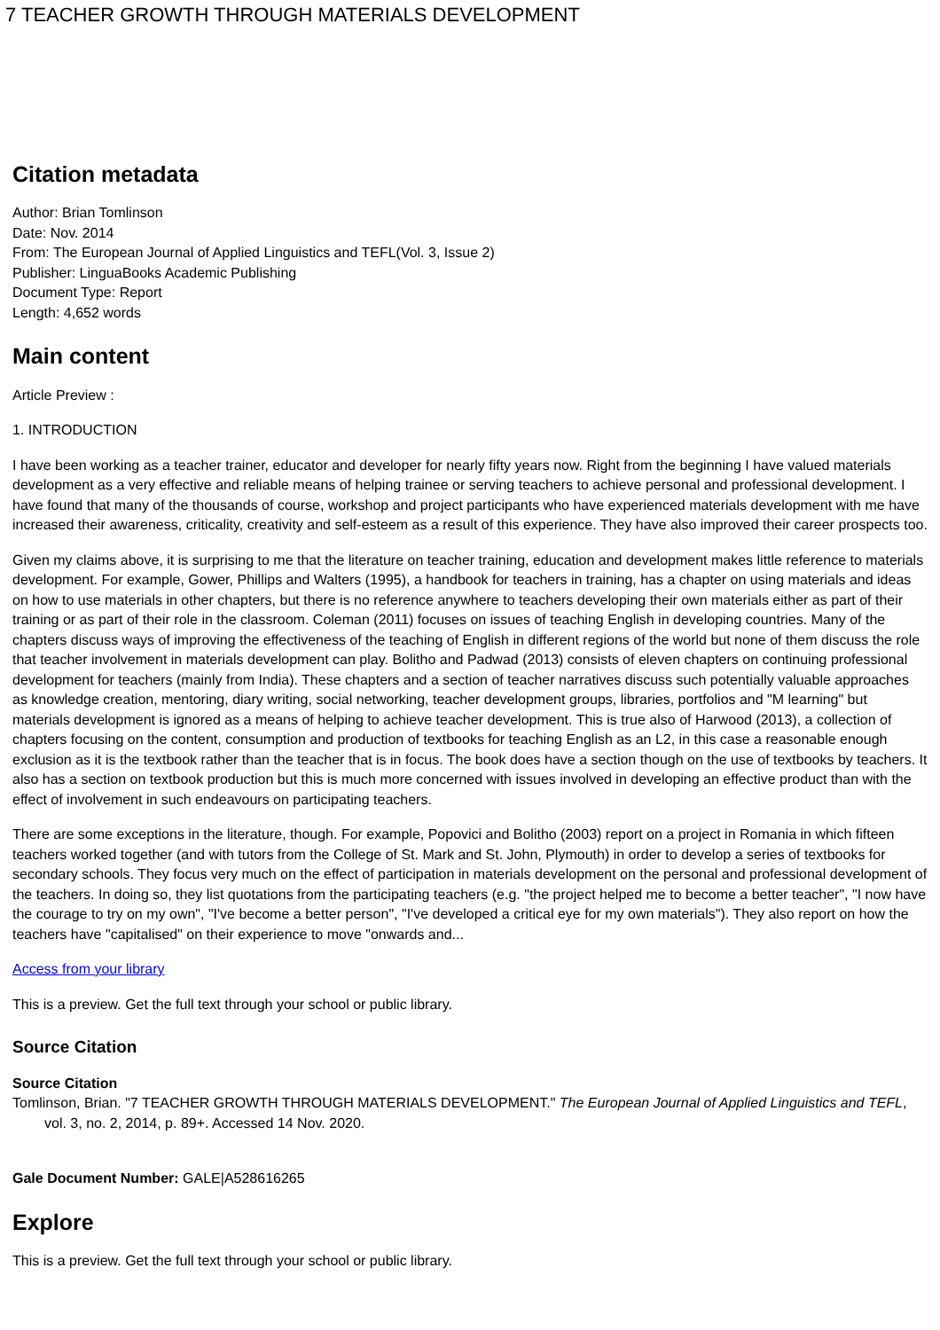7 TEACHER GROWTH THROUGH MATERIALS DEVELOPMENT
Citation metadata
Author: Brian Tomlinson
Date: Nov. 2014
From: The European Journal of Applied Linguistics and TEFL(Vol. 3, Issue 2)
Publisher: LinguaBooks Academic Publishing
Document Type: Report
Length: 4,652 words
Main content
Article Preview :
1. INTRODUCTION
I have been working as a teacher trainer, educator and developer for nearly fifty years now. Right from the beginning I have valued materials development as a very effective and reliable means of helping trainee or serving teachers to achieve personal and professional development. I have found that many of the thousands of course, workshop and project participants who have experienced materials development with me have increased their awareness, criticality, creativity and self-esteem as a result of this experience. They have also improved their career prospects too.
Given my claims above, it is surprising to me that the literature on teacher training, education and development makes little reference to materials development. For example, Gower, Phillips and Walters (1995), a handbook for teachers in training, has a chapter on using materials and ideas on how to use materials in other chapters, but there is no reference anywhere to teachers developing their own materials either as part of their training or as part of their role in the classroom. Coleman (2011) focuses on issues of teaching English in developing countries. Many of the chapters discuss ways of improving the effectiveness of the teaching of English in different regions of the world but none of them discuss the role that teacher involvement in materials development can play. Bolitho and Padwad (2013) consists of eleven chapters on continuing professional development for teachers (mainly from India). These chapters and a section of teacher narratives discuss such potentially valuable approaches as knowledge creation, mentoring, diary writing, social networking, teacher development groups, libraries, portfolios and "M learning" but materials development is ignored as a means of helping to achieve teacher development. This is true also of Harwood (2013), a collection of chapters focusing on the content, consumption and production of textbooks for teaching English as an L2, in this case a reasonable enough exclusion as it is the textbook rather than the teacher that is in focus. The book does have a section though on the use of textbooks by teachers. It also has a section on textbook production but this is much more concerned with issues involved in developing an effective product than with the effect of involvement in such endeavours on participating teachers.
There are some exceptions in the literature, though. For example, Popovici and Bolitho (2003) report on a project in Romania in which fifteen teachers worked together (and with tutors from the College of St. Mark and St. John, Plymouth) in order to develop a series of textbooks for secondary schools. They focus very much on the effect of participation in materials development on the personal and professional development of the teachers. In doing so, they list quotations from the participating teachers (e.g. "the project helped me to become a better teacher", "I now have the courage to try on my own", "I've become a better person", "I've developed a critical eye for my own materials"). They also report on how the teachers have "capitalised" on their experience to move "onwards and...
Access from your library
This is a preview. Get the full text through your school or public library.
Source Citation
Source Citation
Tomlinson, Brian. "7 TEACHER GROWTH THROUGH MATERIALS DEVELOPMENT." The European Journal of Applied Linguistics and TEFL, vol. 3, no. 2, 2014, p. 89+. Accessed 14 Nov. 2020.
Gale Document Number: GALE|A528616265
Explore
This is a preview. Get the full text through your school or public library.